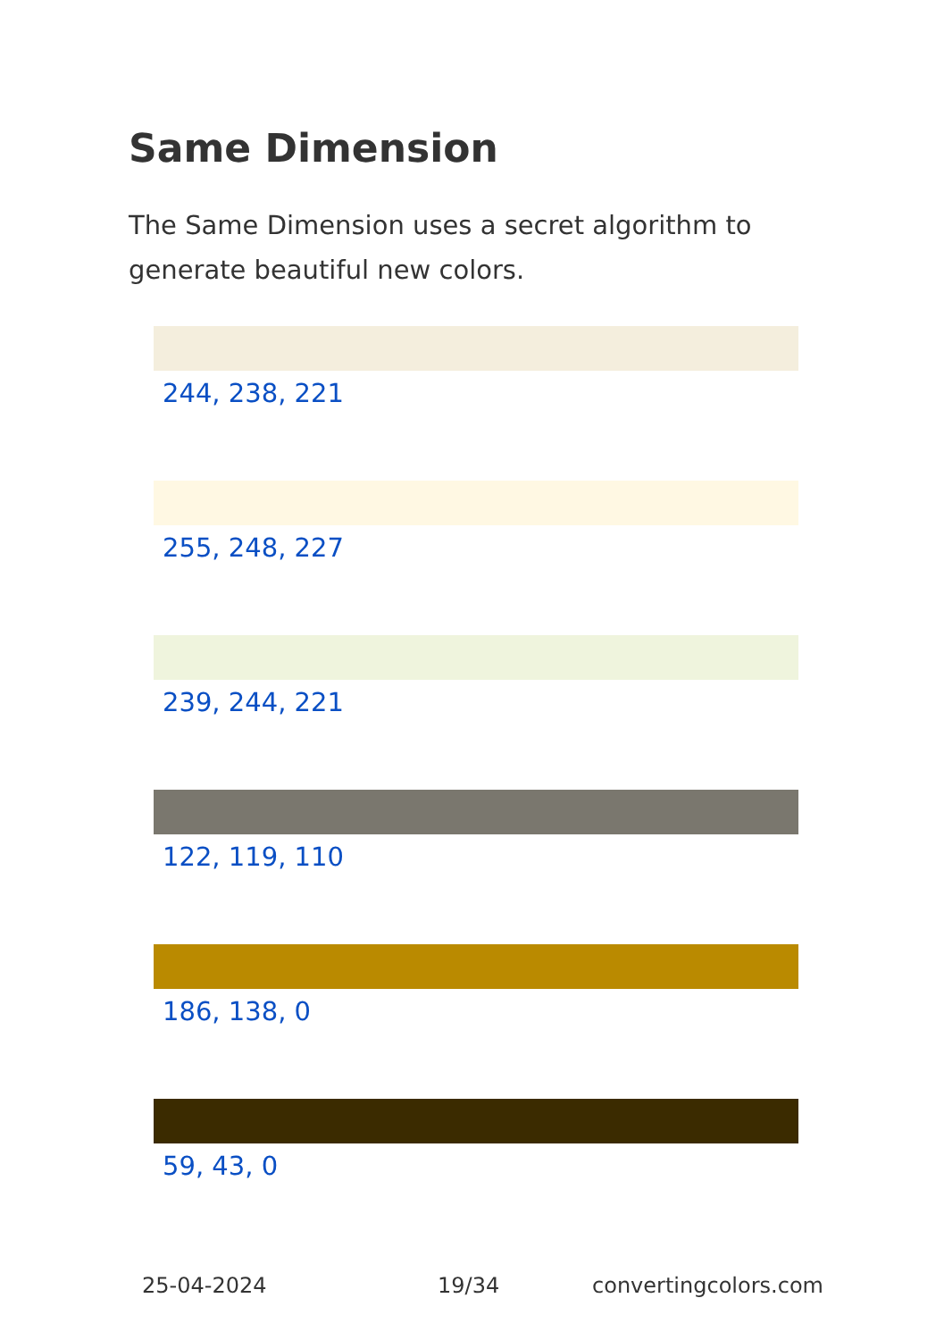Same Dimension
The Same Dimension uses a secret algorithm to generate beautiful new colors.
244, 238, 221
255, 248, 227
239, 244, 221
122, 119, 110
186, 138, 0
59, 43, 0
25-04-2024 19/34 convertingcolors.com